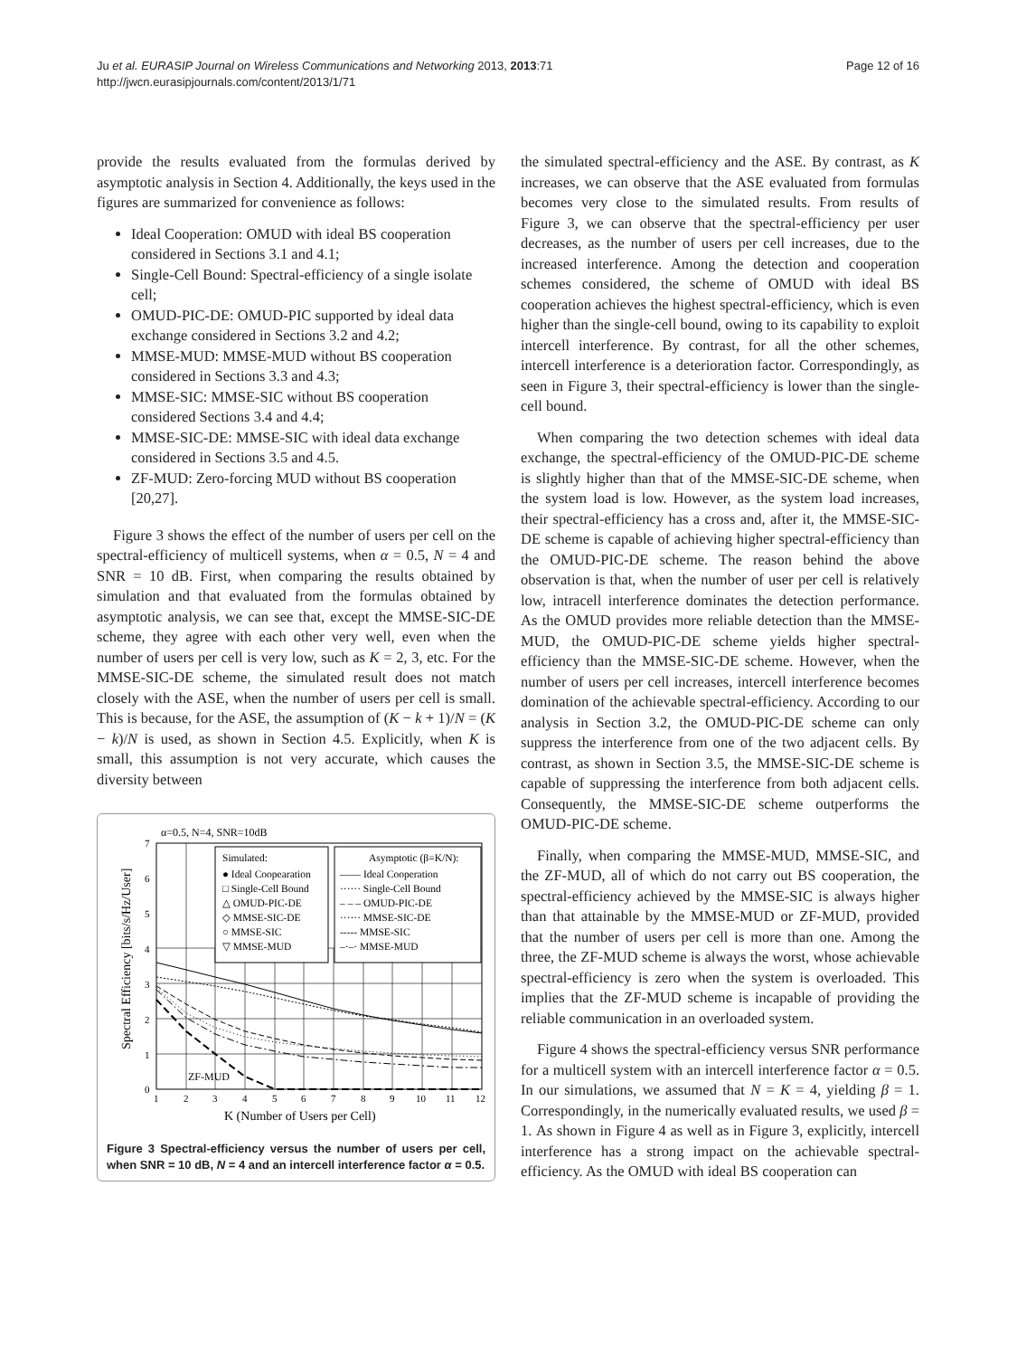Ju et al. EURASIP Journal on Wireless Communications and Networking 2013, 2013:71
http://jwcn.eurasipjournals.com/content/2013/1/71
Page 12 of 16
provide the results evaluated from the formulas derived by asymptotic analysis in Section 4. Additionally, the keys used in the figures are summarized for convenience as follows:
Ideal Cooperation: OMUD with ideal BS cooperation considered in Sections 3.1 and 4.1;
Single-Cell Bound: Spectral-efficiency of a single isolate cell;
OMUD-PIC-DE: OMUD-PIC supported by ideal data exchange considered in Sections 3.2 and 4.2;
MMSE-MUD: MMSE-MUD without BS cooperation considered in Sections 3.3 and 4.3;
MMSE-SIC: MMSE-SIC without BS cooperation considered Sections 3.4 and 4.4;
MMSE-SIC-DE: MMSE-SIC with ideal data exchange considered in Sections 3.5 and 4.5.
ZF-MUD: Zero-forcing MUD without BS cooperation [20,27].
Figure 3 shows the effect of the number of users per cell on the spectral-efficiency of multicell systems, when α = 0.5, N = 4 and SNR = 10 dB. First, when comparing the results obtained by simulation and that evaluated from the formulas obtained by asymptotic analysis, we can see that, except the MMSE-SIC-DE scheme, they agree with each other very well, even when the number of users per cell is very low, such as K = 2, 3, etc. For the MMSE-SIC-DE scheme, the simulated result does not match closely with the ASE, when the number of users per cell is small. This is because, for the ASE, the assumption of (K − k + 1)/N = (K − k)/N is used, as shown in Section 4.5. Explicitly, when K is small, this assumption is not very accurate, which causes the diversity between
α=0.5, N=4, SNR=10dB
Simulated:
● Ideal Coopearation
□ Single-Cell Bound
△ OMUD-PIC-DE
◇ MMSE-SIC-DE
○ MMSE-SIC
▽ MMSE-MUD
Asymptotic (β=K/N):
—— Ideal Cooperation
······ Single-Cell Bound
– – – OMUD-PIC-DE
······ MMSE-SIC-DE
----- MMSE-SIC
–·–· MMSE-MUD
ZF-MUD
7
6
5
4
3
2
1
0
1
2
3
4
5
6
7
8
9
10
11
12
K (Number of Users per Cell)
Spectral Efficiency [bits/s/Hz/User]
Figure 3 Spectral-efficiency versus the number of users per cell, when SNR = 10 dB, N = 4 and an intercell interference factor α = 0.5.
the simulated spectral-efficiency and the ASE. By contrast, as K increases, we can observe that the ASE evaluated from formulas becomes very close to the simulated results. From results of Figure 3, we can observe that the spectral-efficiency per user decreases, as the number of users per cell increases, due to the increased interference. Among the detection and cooperation schemes considered, the scheme of OMUD with ideal BS cooperation achieves the highest spectral-efficiency, which is even higher than the single-cell bound, owing to its capability to exploit intercell interference. By contrast, for all the other schemes, intercell interference is a deterioration factor. Correspondingly, as seen in Figure 3, their spectral-efficiency is lower than the single-cell bound.
When comparing the two detection schemes with ideal data exchange, the spectral-efficiency of the OMUD-PIC-DE scheme is slightly higher than that of the MMSE-SIC-DE scheme, when the system load is low. However, as the system load increases, their spectral-efficiency has a cross and, after it, the MMSE-SIC-DE scheme is capable of achieving higher spectral-efficiency than the OMUD-PIC-DE scheme. The reason behind the above observation is that, when the number of user per cell is relatively low, intracell interference dominates the detection performance. As the OMUD provides more reliable detection than the MMSE-MUD, the OMUD-PIC-DE scheme yields higher spectral-efficiency than the MMSE-SIC-DE scheme. However, when the number of users per cell increases, intercell interference becomes domination of the achievable spectral-efficiency. According to our analysis in Section 3.2, the OMUD-PIC-DE scheme can only suppress the interference from one of the two adjacent cells. By contrast, as shown in Section 3.5, the MMSE-SIC-DE scheme is capable of suppressing the interference from both adjacent cells. Consequently, the MMSE-SIC-DE scheme outperforms the OMUD-PIC-DE scheme.
Finally, when comparing the MMSE-MUD, MMSE-SIC, and the ZF-MUD, all of which do not carry out BS cooperation, the spectral-efficiency achieved by the MMSE-SIC is always higher than that attainable by the MMSE-MUD or ZF-MUD, provided that the number of users per cell is more than one. Among the three, the ZF-MUD scheme is always the worst, whose achievable spectral-efficiency is zero when the system is overloaded. This implies that the ZF-MUD scheme is incapable of providing the reliable communication in an overloaded system.
Figure 4 shows the spectral-efficiency versus SNR performance for a multicell system with an intercell interference factor α = 0.5. In our simulations, we assumed that N = K = 4, yielding β = 1. Correspondingly, in the numerically evaluated results, we used β = 1. As shown in Figure 4 as well as in Figure 3, explicitly, intercell interference has a strong impact on the achievable spectral-efficiency. As the OMUD with ideal BS cooperation can